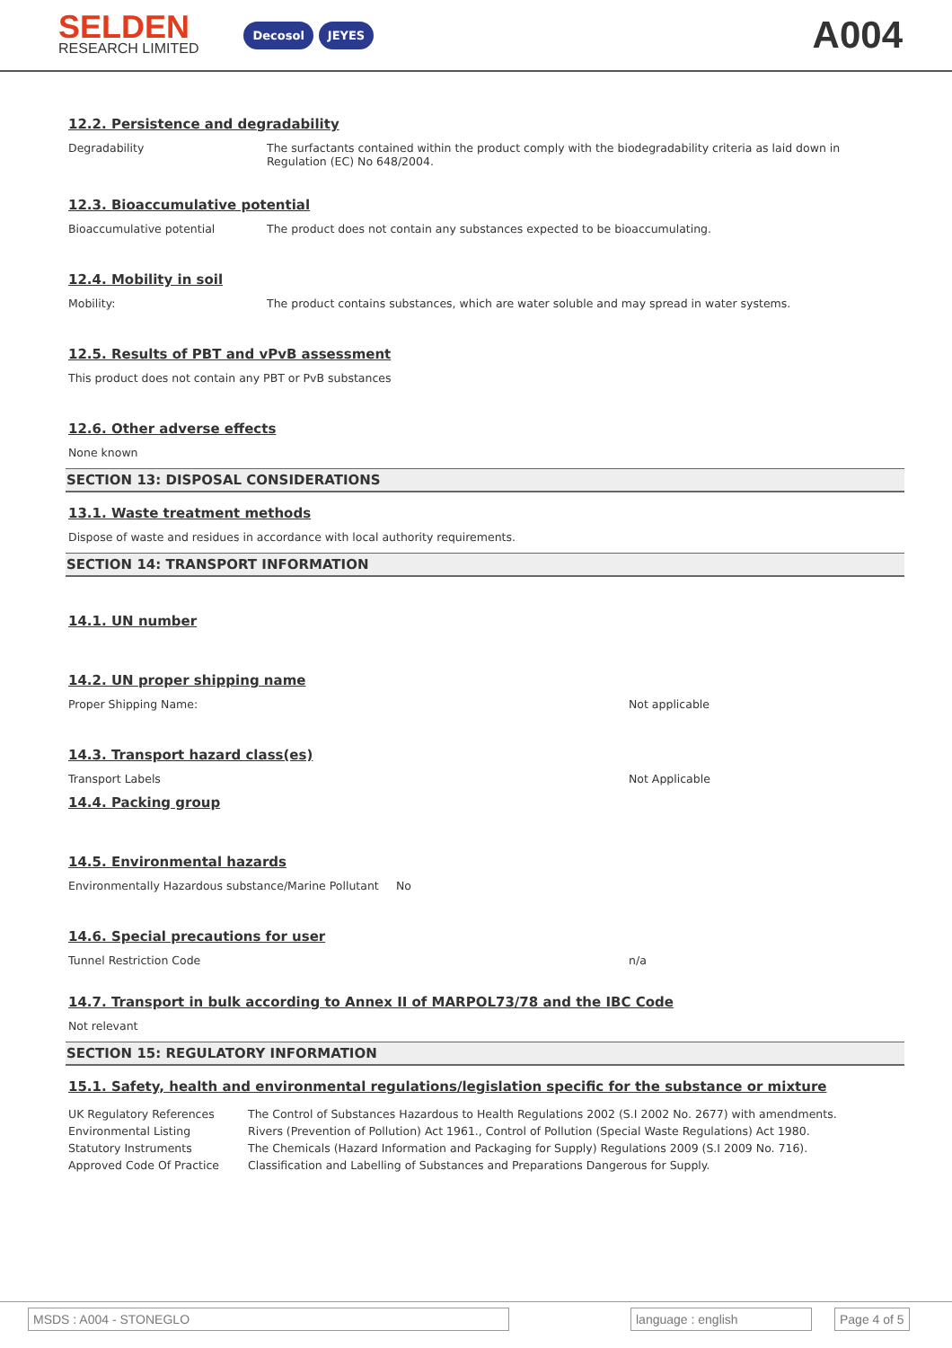SELDEN
RESEARCH LIMITED
Decosol JEYES
A004
12.2. Persistence and degradability
Degradability The surfactants contained within the product comply with the biodegradability criteria as laid down in Regulation (EC) No 648/2004.
12.3. Bioaccumulative potential
Bioaccumulative potential The product does not contain any substances expected to be bioaccumulating.
12.4. Mobility in soil
Mobility: The product contains substances, which are water soluble and may spread in water systems.
12.5. Results of PBT and vPvB assessment
This product does not contain any PBT or PvB substances
12.6. Other adverse effects
None known
SECTION 13: DISPOSAL CONSIDERATIONS
13.1. Waste treatment methods
Dispose of waste and residues in accordance with local authority requirements.
SECTION 14: TRANSPORT INFORMATION
14.1. UN number
14.2. UN proper shipping name
Proper Shipping Name: Not applicable
14.3. Transport hazard class(es)
Transport Labels Not Applicable
14.4. Packing group
14.5. Environmental hazards
Environmentally Hazardous substance/Marine Pollutant
No
14.6. Special precautions for user
Tunnel Restriction Code n/a
14.7. Transport in bulk according to Annex II of MARPOL73/78 and the IBC Code
Not relevant
SECTION 15: REGULATORY INFORMATION
15.1. Safety, health and environmental regulations/legislation specific for the substance or mixture
| UK Regulatory References | The Control of Substances Hazardous to Health Regulations 2002 (S.I 2002 No. 2677) with amendments. |
| Environmental Listing | Rivers (Prevention of Pollution) Act 1961., Control of Pollution (Special Waste Regulations) Act 1980. |
| Statutory Instruments | The Chemicals (Hazard Information and Packaging for Supply) Regulations 2009 (S.I 2009 No. 716). |
| Approved Code Of Practice | Classification and Labelling of Substances and Preparations Dangerous for Supply. |
MSDS : A004 - STONEGLO language : english Page 4 of 5